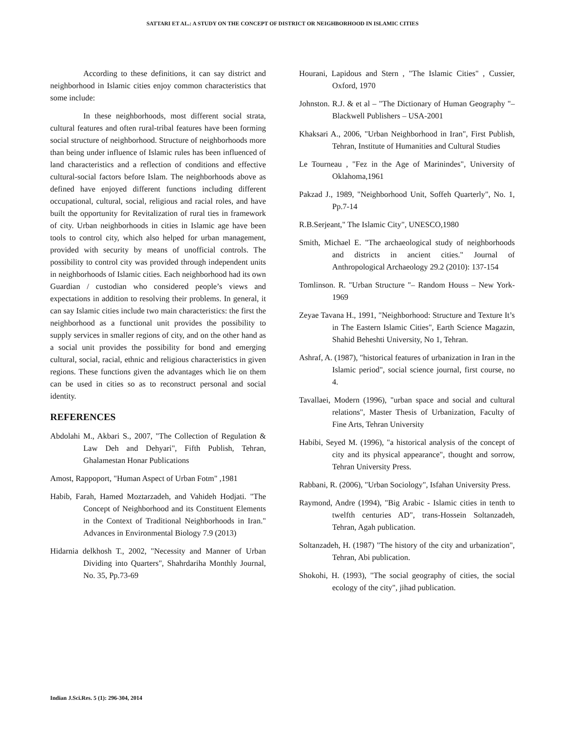SATTARI ET AL.: A STUDY ON THE CONCEPT OF DISTRICT OR NEIGHBORHOOD IN ISLAMIC CITIES
According to these definitions, it can say district and neighborhood in Islamic cities enjoy common characteristics that some include:
In these neighborhoods, most different social strata, cultural features and often rural-tribal features have been forming social structure of neighborhood. Structure of neighborhoods more than being under influence of Islamic rules has been influenced of land characteristics and a reflection of conditions and effective cultural-social factors before Islam. The neighborhoods above as defined have enjoyed different functions including different occupational, cultural, social, religious and racial roles, and have built the opportunity for Revitalization of rural ties in framework of city. Urban neighborhoods in cities in Islamic age have been tools to control city, which also helped for urban management, provided with security by means of unofficial controls. The possibility to control city was provided through independent units in neighborhoods of Islamic cities. Each neighborhood had its own Guardian / custodian who considered people’s views and expectations in addition to resolving their problems. In general, it can say Islamic cities include two main characteristics: the first the neighborhood as a functional unit provides the possibility to supply services in smaller regions of city, and on the other hand as a social unit provides the possibility for bond and emerging cultural, social, racial, ethnic and religious characteristics in given regions. These functions given the advantages which lie on them can be used in cities so as to reconstruct personal and social identity.
REFERENCES
Abdolahi M., Akbari S., 2007, "The Collection of Regulation & Law Deh and Dehyari", Fifth Publish, Tehran, Ghalamestan Honar Publications
Amost, Rappoport, "Human Aspect of Urban Fotm" ,1981
Habib, Farah, Hamed Moztarzadeh, and Vahideh Hodjati. "The Concept of Neighborhood and its Constituent Elements in the Context of Traditional Neighborhoods in Iran." Advances in Environmental Biology 7.9 (2013)
Hidarnia delkhosh T., 2002, "Necessity and Manner of Urban Dividing into Quarters", Shahrdariha Monthly Journal, No. 35, Pp.73-69
Hourani, Lapidous and Stern , "The Islamic Cities" , Cussier, Oxford, 1970
Johnston. R.J. & et al – "The Dictionary of Human Geography "– Blackwell Publishers – USA-2001
Khaksari A., 2006, "Urban Neighborhood in Iran", First Publish, Tehran, Institute of Humanities and Cultural Studies
Le Tourneau , "Fez in the Age of Marinindes", University of Oklahoma,1961
Pakzad J., 1989, "Neighborhood Unit, Soffeh Quarterly", No. 1, Pp.7-14
R.B.Serjeant," The Islamic City", UNESCO,1980
Smith, Michael E. "The archaeological study of neighborhoods and districts in ancient cities." Journal of Anthropological Archaeology 29.2 (2010): 137-154
Tomlinson. R. "Urban Structure "– Random Houss – New York- 1969
Zeyae Tavana H., 1991, "Neighborhood: Structure and Texture It’s in The Eastern Islamic Cities", Earth Science Magazin, Shahid Beheshti University, No 1, Tehran.
Ashraf, A. (1987), "historical features of urbanization in Iran in the Islamic period", social science journal, first course, no 4.
Tavallaei, Modern (1996), "urban space and social and cultural relations", Master Thesis of Urbanization, Faculty of Fine Arts, Tehran University
Habibi, Seyed M. (1996), "a historical analysis of the concept of city and its physical appearance", thought and sorrow, Tehran University Press.
Rabbani, R. (2006), "Urban Sociology", Isfahan University Press.
Raymond, Andre (1994), "Big Arabic - Islamic cities in tenth to twelfth centuries AD", trans-Hossein Soltanzadeh, Tehran, Agah publication.
Soltanzadeh, H. (1987) "The history of the city and urbanization", Tehran, Abi publication.
Shokohi, H. (1993), "The social geography of cities, the social ecology of the city", jihad publication.
Indian J.Sci.Res. 5 (1): 296-304, 2014